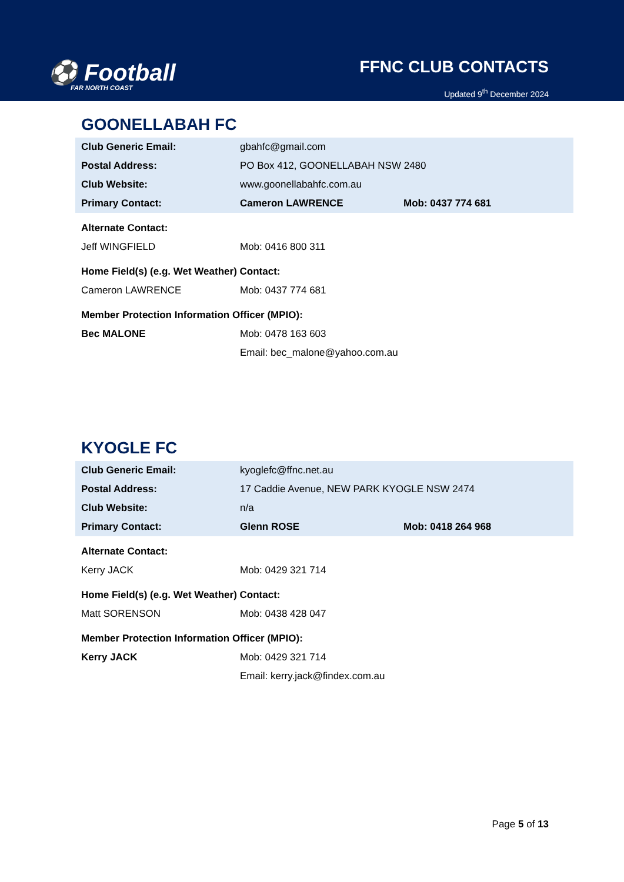⚽ Football
FAR NORTH COAST
FFNC CLUB CONTACTS
Updated 9<sup>th</sup> December 2024
GOONELLABAH FC
| Club Generic Email: | gbahfc@gmail.com | |
| Postal Address: | PO Box 412, GOONELLABAH NSW 2480 | |
| Club Website: | www.goonellabahfc.com.au | |
| Primary Contact: | Cameron LAWRENCE | Mob: 0437 774 681 |
| Alternate Contact: | | |
| Jeff WINGFIELD | Mob: 0416 800 311 | |
| Home Field(s) (e.g. Wet Weather) Contact: | | |
| Cameron LAWRENCE | Mob: 0437 774 681 | |
| Member Protection Information Officer (MPIO): | | |
| Bec MALONE | Mob: 0478 163 603 | |
| | Email: bec_malone@yahoo.com.au | |
KYOGLE FC
| Club Generic Email: | kyoglefc@ffnc.net.au | |
| Postal Address: | 17 Caddie Avenue, NEW PARK KYOGLE NSW 2474 | |
| Club Website: | n/a | |
| Primary Contact: | Glenn ROSE | Mob: 0418 264 968 |
| Alternate Contact: | | |
| Kerry JACK | Mob: 0429 321 714 | |
| Home Field(s) (e.g. Wet Weather) Contact: | | |
| Matt SORENSON | Mob: 0438 428 047 | |
| Member Protection Information Officer (MPIO): | | |
| Kerry JACK | Mob: 0429 321 714 | |
| | Email: kerry.jack@findex.com.au | |
Page 5 of 13